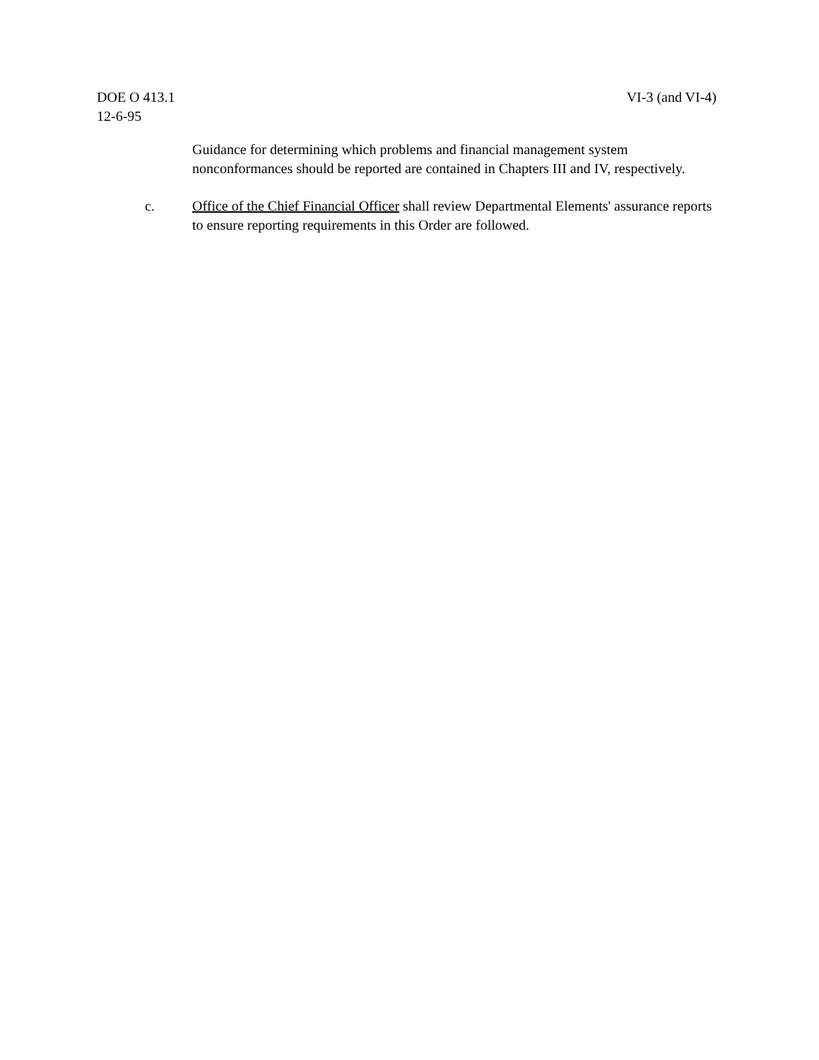DOE O 413.1
12-6-95
VI-3 (and VI-4)
Guidance for determining which problems and financial management system nonconformances should be reported are contained in Chapters III and IV, respectively.
c. Office of the Chief Financial Officer shall review Departmental Elements' assurance reports to ensure reporting requirements in this Order are followed.